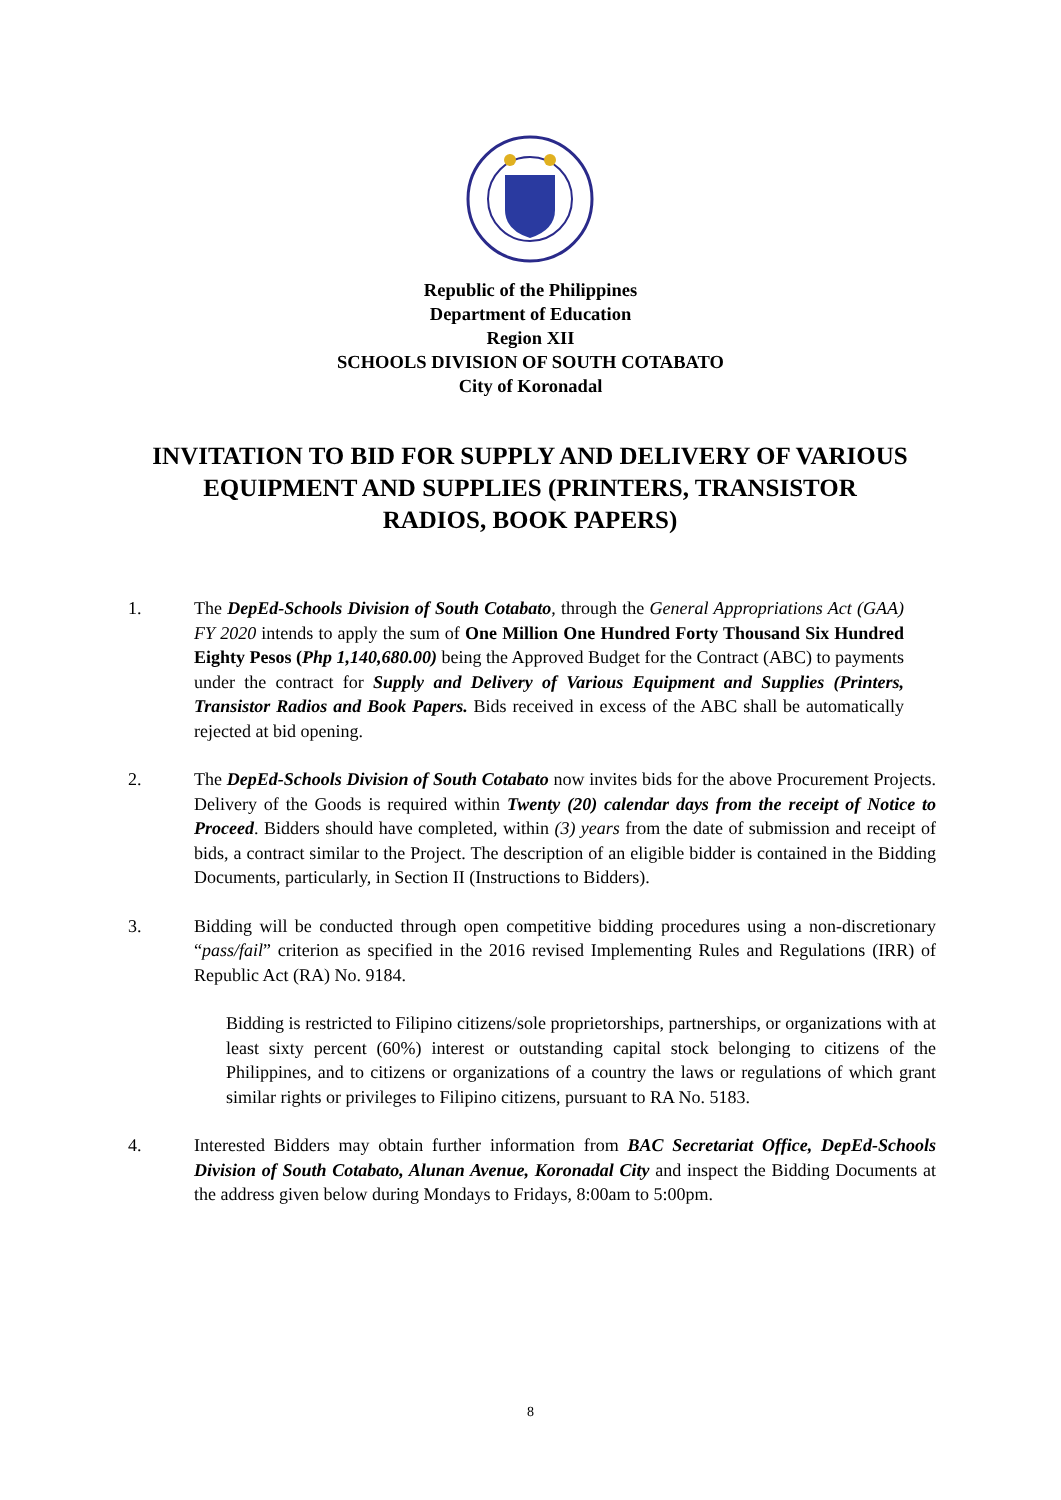Republic of the Philippines
Department of Education
Region XII
SCHOOLS DIVISION OF SOUTH COTABATO
City of Koronadal
INVITATION TO BID FOR SUPPLY AND DELIVERY OF VARIOUS EQUIPMENT AND SUPPLIES (PRINTERS, TRANSISTOR RADIOS, BOOK PAPERS)
1. The DepEd-Schools Division of South Cotabato, through the General Appropriations Act (GAA) FY 2020 intends to apply the sum of One Million One Hundred Forty Thousand Six Hundred Eighty Pesos (Php 1,140,680.00) being the Approved Budget for the Contract (ABC) to payments under the contract for Supply and Delivery of Various Equipment and Supplies (Printers, Transistor Radios and Book Papers. Bids received in excess of the ABC shall be automatically rejected at bid opening.
2. The DepEd-Schools Division of South Cotabato now invites bids for the above Procurement Projects. Delivery of the Goods is required within Twenty (20) calendar days from the receipt of Notice to Proceed. Bidders should have completed, within (3) years from the date of submission and receipt of bids, a contract similar to the Project. The description of an eligible bidder is contained in the Bidding Documents, particularly, in Section II (Instructions to Bidders).
3. Bidding will be conducted through open competitive bidding procedures using a non-discretionary “pass/fail” criterion as specified in the 2016 revised Implementing Rules and Regulations (IRR) of Republic Act (RA) No. 9184.
Bidding is restricted to Filipino citizens/sole proprietorships, partnerships, or organizations with at least sixty percent (60%) interest or outstanding capital stock belonging to citizens of the Philippines, and to citizens or organizations of a country the laws or regulations of which grant similar rights or privileges to Filipino citizens, pursuant to RA No. 5183.
4. Interested Bidders may obtain further information from BAC Secretariat Office, DepEd-Schools Division of South Cotabato, Alunan Avenue, Koronadal City and inspect the Bidding Documents at the address given below during Mondays to Fridays, 8:00am to 5:00pm.
8